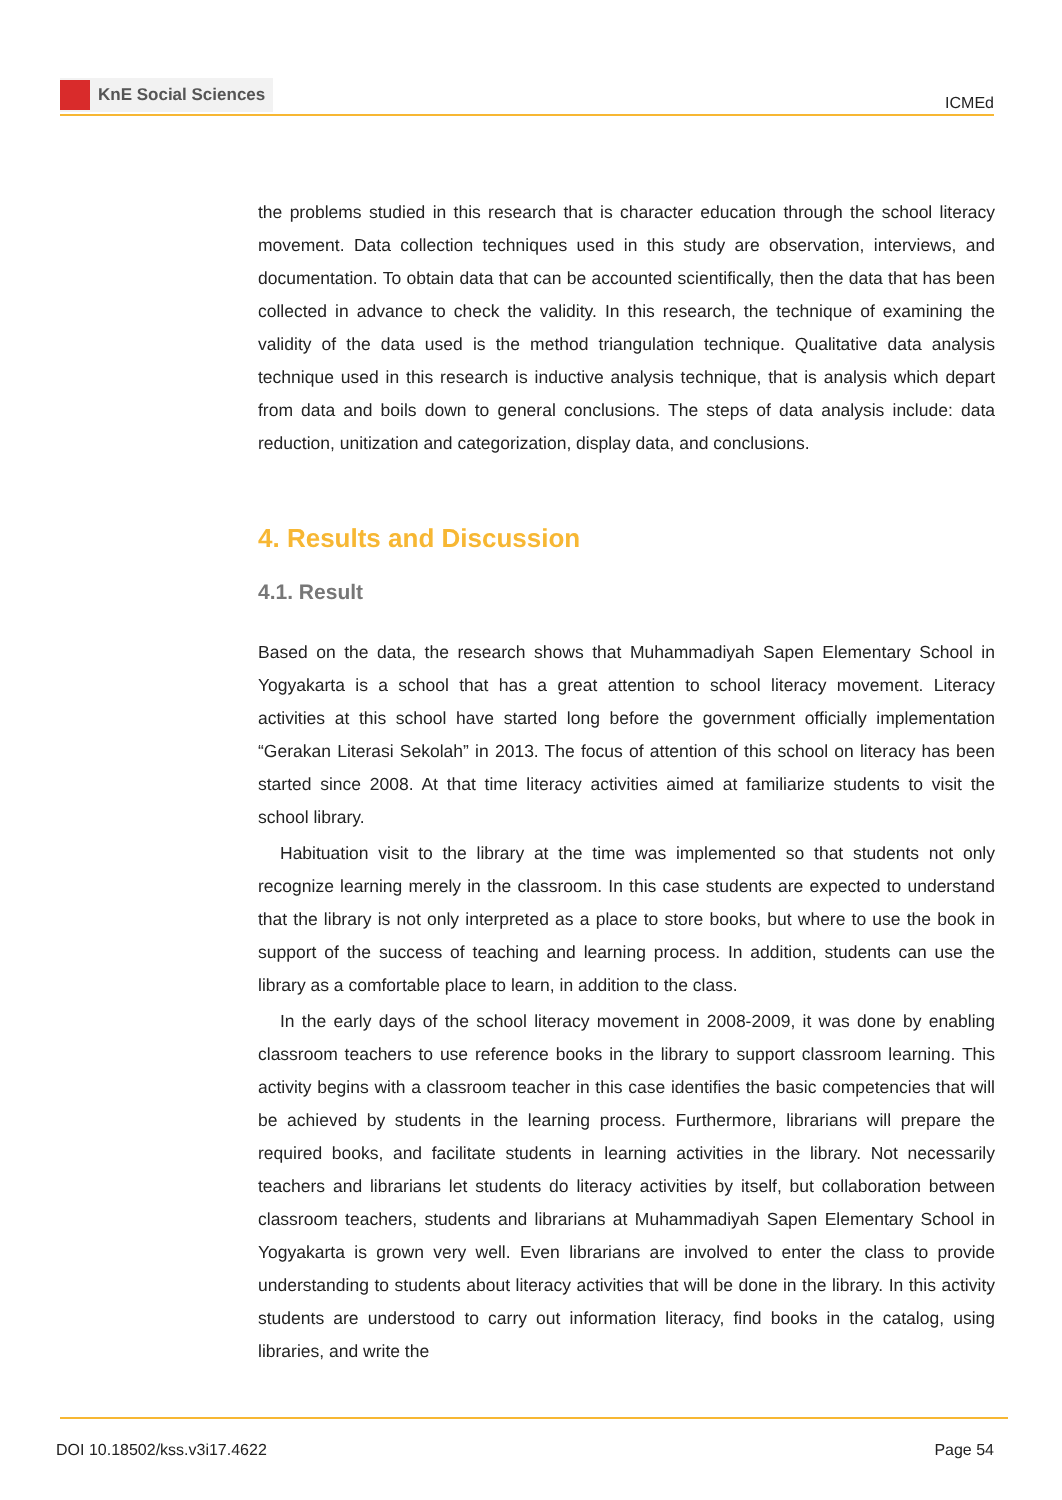KnE Social Sciences
ICMEd
the problems studied in this research that is character education through the school literacy movement. Data collection techniques used in this study are observation, interviews, and documentation. To obtain data that can be accounted scientifically, then the data that has been collected in advance to check the validity. In this research, the technique of examining the validity of the data used is the method triangulation technique. Qualitative data analysis technique used in this research is inductive analysis technique, that is analysis which depart from data and boils down to general conclusions. The steps of data analysis include: data reduction, unitization and categorization, display data, and conclusions.
4. Results and Discussion
4.1. Result
Based on the data, the research shows that Muhammadiyah Sapen Elementary School in Yogyakarta is a school that has a great attention to school literacy movement. Literacy activities at this school have started long before the government officially implementation “Gerakan Literasi Sekolah” in 2013. The focus of attention of this school on literacy has been started since 2008. At that time literacy activities aimed at familiarize students to visit the school library.
Habituation visit to the library at the time was implemented so that students not only recognize learning merely in the classroom. In this case students are expected to understand that the library is not only interpreted as a place to store books, but where to use the book in support of the success of teaching and learning process. In addition, students can use the library as a comfortable place to learn, in addition to the class.
In the early days of the school literacy movement in 2008-2009, it was done by enabling classroom teachers to use reference books in the library to support classroom learning. This activity begins with a classroom teacher in this case identifies the basic competencies that will be achieved by students in the learning process. Furthermore, librarians will prepare the required books, and facilitate students in learning activities in the library. Not necessarily teachers and librarians let students do literacy activities by itself, but collaboration between classroom teachers, students and librarians at Muhammadiyah Sapen Elementary School in Yogyakarta is grown very well. Even librarians are involved to enter the class to provide understanding to students about literacy activities that will be done in the library. In this activity students are understood to carry out information literacy, find books in the catalog, using libraries, and write the
DOI 10.18502/kss.v3i17.4622 Page 54